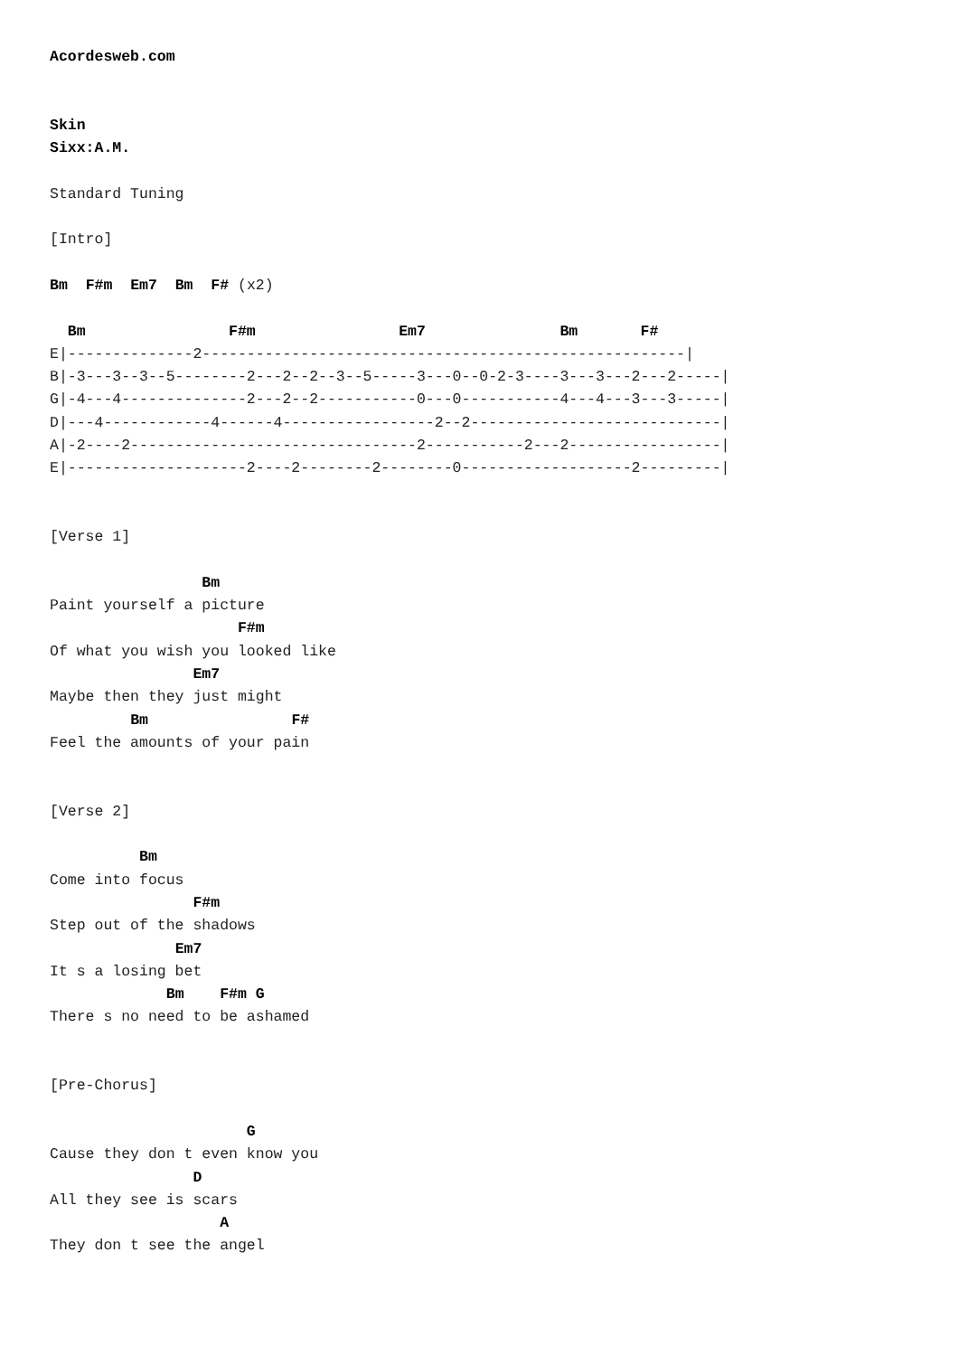Acordesweb.com


Skin
Sixx:A.M.

Standard Tuning

[Intro]

Bm  F#m  Em7  Bm  F# (x2)

  Bm                F#m                Em7               Bm       F#
E|--------------2------------------------------------------------------|
B|-3---3--3--5--------2---2--2--3--5-----3---0--0-2-3----3---3---2---2-----|
G|-4---4--------------2---2--2-----------0---0-----------4---4---3---3-----|
D|---4------------4------4-----------------2--2----------------------------|
A|-2----2--------------------------------2-----------2---2-----------------|
E|--------------------2----2--------2--------0-------------------2---------|


[Verse 1]

                 Bm
Paint yourself a picture
                     F#m
Of what you wish you looked like
                Em7
Maybe then they just might
         Bm                F#
Feel the amounts of your pain


[Verse 2]

          Bm
Come into focus
                F#m
Step out of the shadows
              Em7
It s a losing bet
             Bm    F#m G
There s no need to be ashamed


[Pre-Chorus]

                      G
Cause they don t even know you
                D
All they see is scars
                   A
They don t see the angel